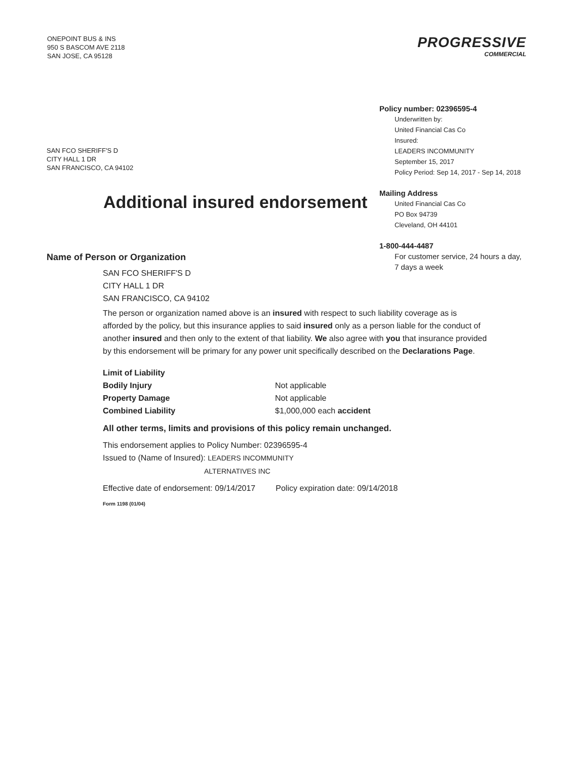ONEPOINT BUS & INS
950 S BASCOM AVE 2118
SAN JOSE, CA 95128
PROGRESSIVE
COMMERCIAL
SAN FCO SHERIFF'S D
CITY HALL 1 DR
SAN FRANCISCO, CA 94102
Additional insured endorsement
Policy number: 02396595-4
Underwritten by:
United Financial Cas Co
Insured:
LEADERS INCOMMUNITY
September 15, 2017
Policy Period: Sep 14, 2017 - Sep 14, 2018
Mailing Address
United Financial Cas Co
PO Box 94739
Cleveland, OH 44101
1-800-444-4487
For customer service, 24 hours a day,
7 days a week
Name of Person or Organization
SAN FCO SHERIFF'S D
CITY HALL 1 DR
SAN FRANCISCO, CA 94102
The person or organization named above is an insured with respect to such liability coverage as is afforded by the policy, but this insurance applies to said insured only as a person liable for the conduct of another insured and then only to the extent of that liability. We also agree with you that insurance provided by this endorsement will be primary for any power unit specifically described on the Declarations Page.
Limit of Liability Bodily Injury Not applicable Property Damage Not applicable Combined Liability $1,000,000 each accident
All other terms, limits and provisions of this policy remain unchanged.
This endorsement applies to Policy Number: 02396595-4
Issued to (Name of Insured): LEADERS INCOMMUNITY
ALTERNATIVES INC
Effective date of endorsement: 09/14/2017 Policy expiration date: 09/14/2018
Form 1198 (01/04)